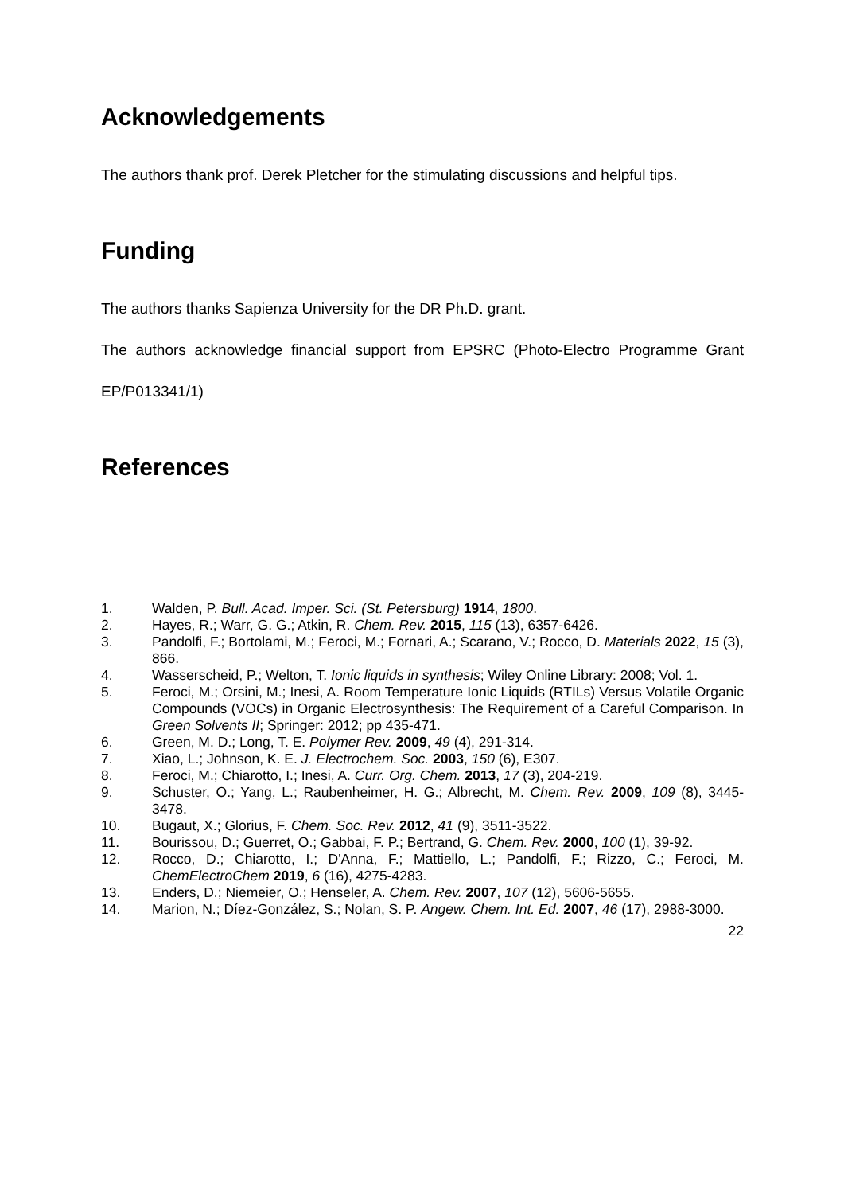Acknowledgements
The authors thank prof. Derek Pletcher for the stimulating discussions and helpful tips.
Funding
The authors thanks Sapienza University for the DR Ph.D. grant.
The authors acknowledge financial support from EPSRC (Photo-Electro Programme Grant EP/P013341/1)
References
1. Walden, P. Bull. Acad. Imper. Sci. (St. Petersburg) 1914, 1800.
2. Hayes, R.; Warr, G. G.; Atkin, R. Chem. Rev. 2015, 115 (13), 6357-6426.
3. Pandolfi, F.; Bortolami, M.; Feroci, M.; Fornari, A.; Scarano, V.; Rocco, D. Materials 2022, 15 (3), 866.
4. Wasserscheid, P.; Welton, T. Ionic liquids in synthesis; Wiley Online Library: 2008; Vol. 1.
5. Feroci, M.; Orsini, M.; Inesi, A. Room Temperature Ionic Liquids (RTILs) Versus Volatile Organic Compounds (VOCs) in Organic Electrosynthesis: The Requirement of a Careful Comparison. In Green Solvents II; Springer: 2012; pp 435-471.
6. Green, M. D.; Long, T. E. Polymer Rev. 2009, 49 (4), 291-314.
7. Xiao, L.; Johnson, K. E. J. Electrochem. Soc. 2003, 150 (6), E307.
8. Feroci, M.; Chiarotto, I.; Inesi, A. Curr. Org. Chem. 2013, 17 (3), 204-219.
9. Schuster, O.; Yang, L.; Raubenheimer, H. G.; Albrecht, M. Chem. Rev. 2009, 109 (8), 3445-3478.
10. Bugaut, X.; Glorius, F. Chem. Soc. Rev. 2012, 41 (9), 3511-3522.
11. Bourissou, D.; Guerret, O.; Gabbai, F. P.; Bertrand, G. Chem. Rev. 2000, 100 (1), 39-92.
12. Rocco, D.; Chiarotto, I.; D'Anna, F.; Mattiello, L.; Pandolfi, F.; Rizzo, C.; Feroci, M. ChemElectroChem 2019, 6 (16), 4275-4283.
13. Enders, D.; Niemeier, O.; Henseler, A. Chem. Rev. 2007, 107 (12), 5606-5655.
14. Marion, N.; Díez-González, S.; Nolan, S. P. Angew. Chem. Int. Ed. 2007, 46 (17), 2988-3000.
22